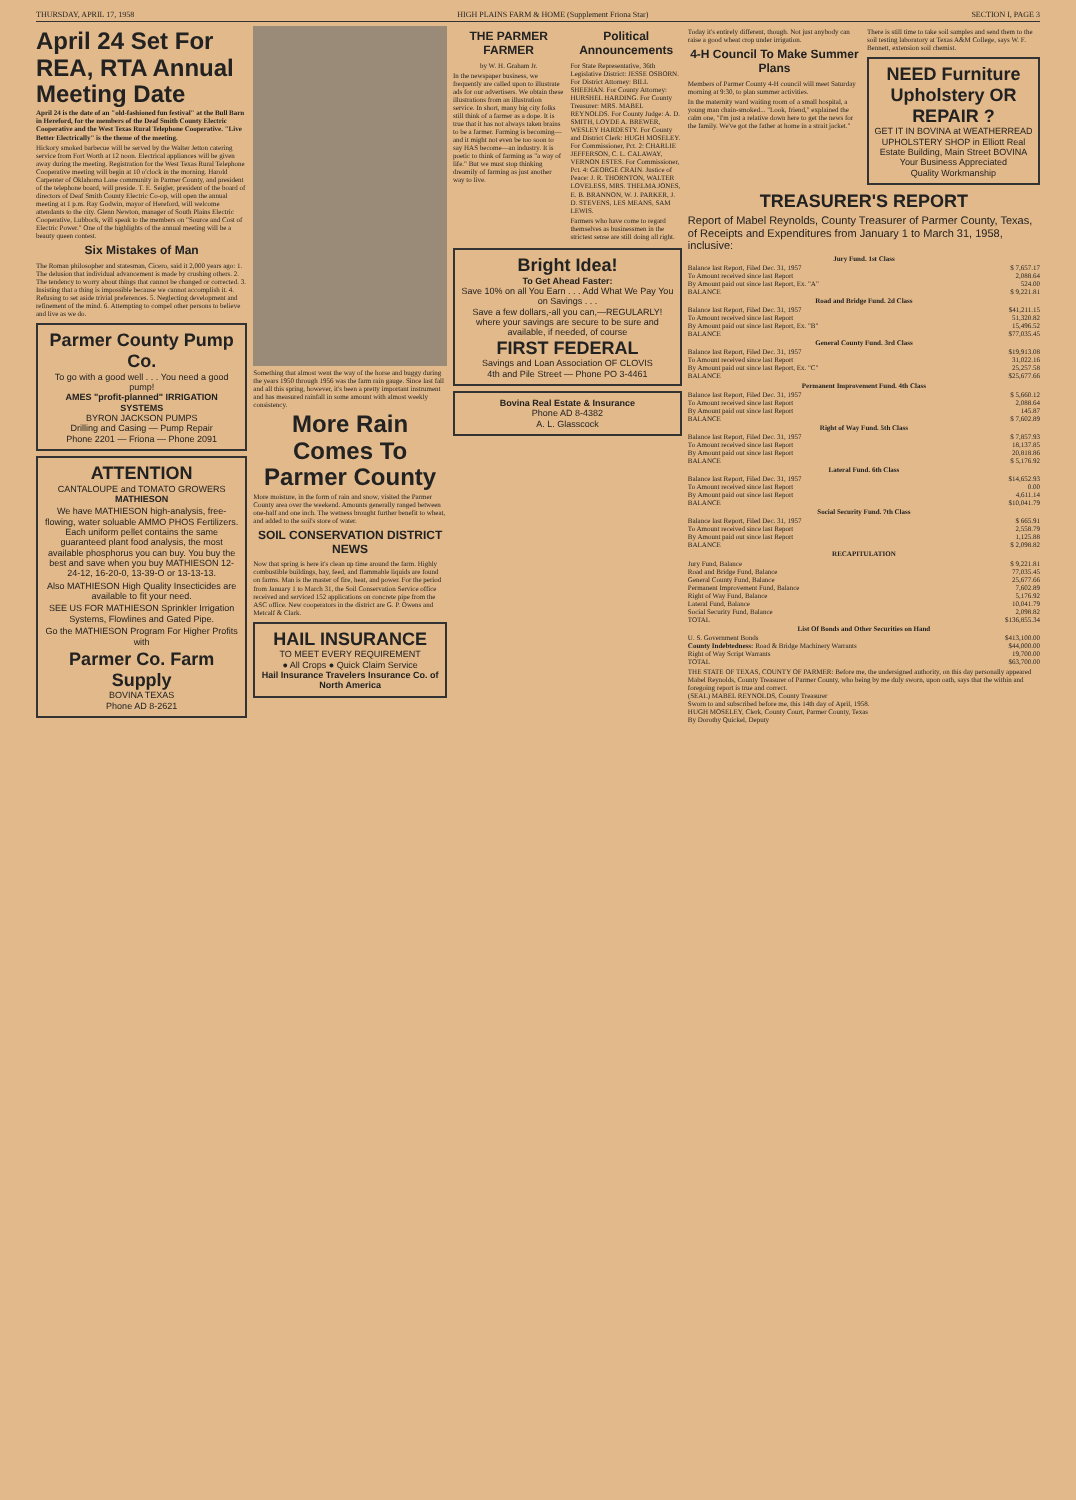THURSDAY, APRIL 17, 1958 HIGH PLAINS FARM & HOME (Supplement Friona Star) SECTION I, PAGE 3
April 24 Set For REA, RTA Annual Meeting Date
April 24 is the date of an "old-fashioned fun festival" at the Bull Barn in Hereford, for the members of the Deaf Smith County Electric Cooperative and the West Texas Rural Telephone Cooperative. "Live Better Electrically" is the theme of the meeting.
Hickory smoked barbecue will be served by the Walter Jetton catering service from Fort Worth at 12 noon. Electrical appliances will be given away during the meeting. Registration for the West Texas Rural Telephone Cooperative meeting will begin at 10 o'clock in the morning. Harold Carpenter of Oklahoma Lane community in Parmer County, and president of the telephone board, will preside. T. E. Seigler, president of the board of directors of Deaf Smith County Electric Co-op, will open the annual meeting at 1 p.m. Ray Godwin, mayor of Hereford, will welcome attendants to the city. Glenn Newton, manager of South Plains Electric Cooperative, Lubbock, will speak to the members on "Source and Cost of Electric Power." One of the highlights of the annual meeting will be a beauty queen contest.
Six Mistakes of Man
The Roman philosopher and statesman, Cicero, said it 2,000 years ago: 1. The delusion that individual advancement is made by crushing others. 2. The tendency to worry about things that cannot be changed or corrected. 3. Insisting that a thing is impossible because we cannot accomplish it. 4. Refusing to set aside trivial preferences. 5. Neglecting development and refinement of the mind. 6. Attempting to compel other persons to believe and live as we do.
Parmer County Pump Co.
To go with a good well . . . You need a good pump!
AMES "profit-planned" IRRIGATION SYSTEMS
BYRON JACKSON PUMPS
Drilling and Casing — Pump Repair
Phone 2201 — Friona — Phone 2091
ATTENTION
CANTALOUPE and TOMATO GROWERS
MATHIESON
We have MATHIESON high-analysis, free-flowing, water soluable AMMO PHOS Fertilizers. Each uniform pellet contains the same guaranteed plant food analysis, the most available phosphorus you can buy. You buy the best and save when you buy MATHIESON 12-24-12, 16-20-0, 13-39-O or 13-13-13.
Also MATHIESON High Quality Insecticides are available to fit your need.
SEE US FOR MATHIESON Sprinkler Irrigation Systems, Flowlines and Gated Pipe.
Go the MATHIESON Program For Higher Profits with
Parmer Co. Farm Supply
BOVINA TEXAS
Phone AD 8-2621
Something that almost went the way of the horse and buggy during the years 1950 through 1956 was the farm rain gauge. Since last fall and all this spring, however, it's been a pretty important instrument and has measured rainfall in some amount with almost weekly consistency.
More Rain Comes To Parmer County
More moisture, in the form of rain and snow, visited the Parmer County area over the weekend. Amounts generally ranged between one-half and one inch. The wetness brought further benefit to wheat, and added to the soil's store of water.
SOIL CONSERVATION DISTRICT NEWS
Now that spring is here it's clean up time around the farm. Highly combustible buildings, hay, feed, and flammable liquids are found on farms. Man is the master of fire, heat, and power. For the period from January 1 to March 31, the Soil Conservation Service office received and serviced 152 applications on concrete pipe from the ASC office. New cooperators in the district are G. P. Owens and Metcalf & Clark.
HAIL INSURANCE
TO MEET EVERY REQUIREMENT
● All Crops ● Quick Claim Service
Hail Insurance Travelers Insurance Co. of North America
THE PARMER FARMER
by W. H. Graham Jr.
In the newspaper business, we frequently are called upon to illustrate ads for our advertisers. We obtain these illustrations from an illustration service. In short, many big city folks still think of a farmer as a dope. It is true that it has not always taken brains to be a farmer. Farming is becoming—and it might not even be too soon to say HAS become—an industry. It is poetic to think of farming as "a way of life." But we must stop thinking dreamily of farming as just another way to live.
Political Announcements
For State Representative, 36th Legislative District: JESSE OSBORN. For District Attorney: BILL SHEEHAN. For County Attorney: HURSHEL HARDING. For County Treasurer: MRS. MABEL REYNOLDS. For County Judge: A. D. SMITH, LOYDE A. BREWER, WESLEY HARDESTY. For County and District Clerk: HUGH MOSELEY. For Commissioner, Pct. 2: CHARLIE JEFFERSON, C. L. CALAWAY, VERNON ESTES. For Commissioner, Pct. 4: GEORGE CRAIN. Justice of Peace: J. R. THORNTON, WALTER LOVELESS, MRS. THELMA JONES, E. B. BRANNON, W. J. PARKER, J. D. STEVENS, LES MEANS, SAM LEWIS.
Farmers who have come to regard themselves as businessmen in the strictest sense are still doing all right.
Bright Idea!
To Get Ahead Faster:
Save 10% on all You Earn . . . Add What We Pay You on Savings . . .
Save a few dollars,-all you can,—REGULARLY! where your savings are secure to be sure and available, if needed, of course
FIRST FEDERAL
Savings and Loan Association OF CLOVIS
4th and Pile Street — Phone PO 3-4461
Bovina Real Estate & Insurance
Phone AD 8-4382
A. L. Glasscock
Today it's entirely different, though. Not just anybody can raise a good wheat crop under irrigation.
4-H Council To Make Summer Plans
Members of Parmer County 4-H council will meet Saturday morning at 9:30, to plan summer activities.
In the maternity ward waiting room of a small hospital, a young man chain-smoked... "Look, friend," explained the calm one, "I'm just a relative down here to get the news for the family. We've got the father at home in a strait jacket."
There is still time to take soil samples and send them to the soil testing laboratory at Texas A&M College, says W. F. Bennett, extension soil chemist.
NEED Furniture Upholstery OR REPAIR ?
GET IT IN BOVINA at WEATHERREAD UPHOLSTERY SHOP in Elliott Real Estate Building, Main Street BOVINA
Your Business Appreciated
Quality Workmanship
TREASURER'S REPORT
Report of Mabel Reynolds, County Treasurer of Parmer County, Texas, of Receipts and Expenditures from January 1 to March 31, 1958, inclusive:
| Jury Fund. 1st Class | |
| --- | --- |
| Balance last Report, Filed Dec. 31, 1957 | $ 7,657.17 |
| To Amount received since last Report | 2,088.64 |
| By Amount paid out since last Report, Ex. "A" | 524.00 |
| BALANCE | $ 9,221.81 |
| Road and Bridge Fund. 2d Class | |
| Balance last Report, Filed Dec. 31, 1957 | $41,211.15 |
| To Amount received since last Report | 51,320.82 |
| By Amount paid out since last Report, Ex. "B" | 15,496.52 |
| BALANCE | $77,035.45 |
| General County Fund. 3rd Class | |
| Balance last Report, Filed Dec. 31, 1957 | $19,913.08 |
| To Amount received since last Report | 31,022.16 |
| By Amount paid out since last Report, Ex. "C" | 25,257.58 |
| BALANCE | $25,677.66 |
| Permanent Improvement Fund. 4th Class | |
| Balance last Report, Filed Dec. 31, 1957 | $ 5,660.12 |
| To Amount received since last Report | 2,088.64 |
| By Amount paid out since last Report | 145.87 |
| BALANCE | $ 7,602.89 |
| Right of Way Fund. 5th Class | |
| Balance last Report, Filed Dec. 31, 1957 | $ 7,857.93 |
| To Amount received since last Report | 18,137.85 |
| By Amount paid out since last Report | 20,818.86 |
| BALANCE | $ 5,176.92 |
| Lateral Fund. 6th Class | |
| Balance last Report, Filed Dec. 31, 1957 | $14,652.93 |
| To Amount received since last Report | 0.00 |
| By Amount paid out since last Report | 4,611.14 |
| BALANCE | $10,041.79 |
| Social Security Fund. 7th Class | |
| Balance last Report, Filed Dec. 31, 1957 | $ 665.91 |
| To Amount received since last Report | 2,558.79 |
| By Amount paid out since last Report | 1,125.88 |
| BALANCE | $ 2,098.82 |
| RECAPITULATION | |
| Jury Fund, Balance | $ 9,221.81 |
| Road and Bridge Fund, Balance | 77,035.45 |
| General County Fund, Balance | 25,677.66 |
| Permanent Improvement Fund, Balance | 7,602.89 |
| Right of Way Fund, Balance | 5,176.92 |
| Lateral Fund, Balance | 10,041.79 |
| Social Security Fund, Balance | 2,098.82 |
| TOTAL | $136,855.34 |
| List Of Bonds and Other Securities on Hand | |
| U. S. Government Bonds | $413,100.00 |
| County Indebtedness: Road & Bridge Machinery Warrants | $44,000.00 |
| Right of Way Script Warrants | 19,700.00 |
| TOTAL | $63,700.00 |
THE STATE OF TEXAS, COUNTY OF PARMER: Before me, the undersigned authority, on this day personally appeared Mabel Reynolds, County Treasurer of Parmer County, who being by me duly sworn, upon oath, says that the within and foregoing report is true and correct.
(SEAL) MABEL REYNOLDS, County Treasurer
Sworn to and subscribed before me, this 14th day of April, 1958.
HUGH MOSELEY, Clerk, County Court, Parmer County, Texas
By Dorothy Quickel, Deputy